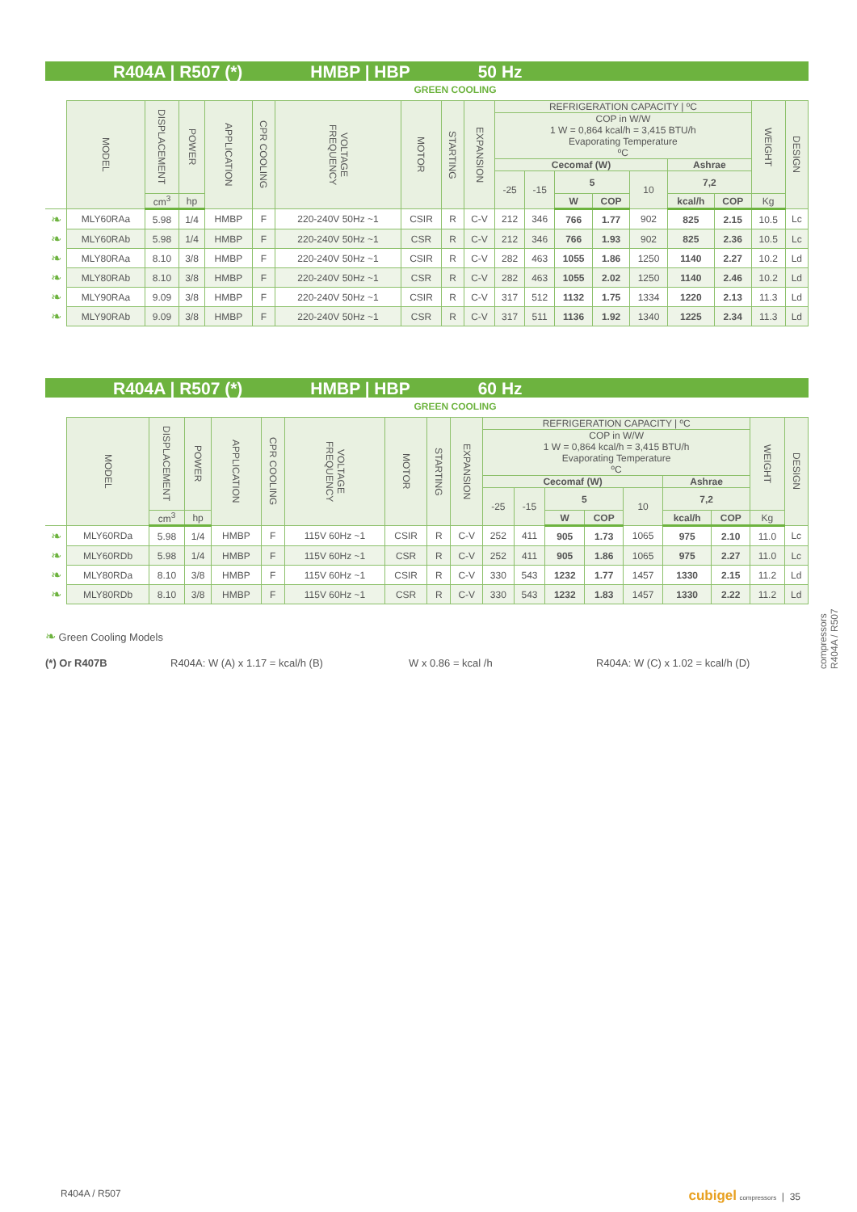R404A | R507 (*) HMBP | HBP 50 Hz
GREEN COOLING
| | MODEL | DISPLACEMENT | POWER | APPLICATION | CPR COOLING | VOLTAGE FREQUENCY | MOTOR | STARTING | EXPANSION | REFRIGERATION CAPACITY / ºC | | | | | | | WEIGHT | DESIGN |
| --- | --- | --- | --- | --- | --- | --- | --- | --- | --- | --- | --- | --- | --- | --- | --- | --- | --- | --- |
| | | | | | | | | | | COP in W/W 1 W = 0,864 kcal/h = 3,415 BTU/h Evaporating Temperature ºC | | | | | | | | |
| | | | | | | | | | | Cecomaf (W) | | | | | Ashrae | | | |
| | | | | | | | | | | -25 | -15 | 5 | | 10 | 7,2 | | | |
| | | cm<sup>3</sup> | hp | | | | | | | | | W | COP | | kcal/h | COP | Kg | |
| ❧ | MLY60RAa | 5.98 | 1/4 | HMBP | F | 220-240V 50Hz ~1 | CSIR | R | C-V | 212 | 346 | 766 | 1.77 | 902 | 825 | 2.15 | 10.5 | Lc |
| ❧ | MLY60RAb | 5.98 | 1/4 | HMBP | F | 220-240V 50Hz ~1 | CSR | R | C-V | 212 | 346 | 766 | 1.93 | 902 | 825 | 2.36 | 10.5 | Lc |
| ❧ | MLY80RAa | 8.10 | 3/8 | HMBP | F | 220-240V 50Hz ~1 | CSIR | R | C-V | 282 | 463 | 1055 | 1.86 | 1250 | 1140 | 2.27 | 10.2 | Ld |
| ❧ | MLY80RAb | 8.10 | 3/8 | HMBP | F | 220-240V 50Hz ~1 | CSR | R | C-V | 282 | 463 | 1055 | 2.02 | 1250 | 1140 | 2.46 | 10.2 | Ld |
| ❧ | MLY90RAa | 9.09 | 3/8 | HMBP | F | 220-240V 50Hz ~1 | CSIR | R | C-V | 317 | 512 | 1132 | 1.75 | 1334 | 1220 | 2.13 | 11.3 | Ld |
| ❧ | MLY90RAb | 9.09 | 3/8 | HMBP | F | 220-240V 50Hz ~1 | CSR | R | C-V | 317 | 511 | 1136 | 1.92 | 1340 | 1225 | 2.34 | 11.3 | Ld |
R404A | R507 (*) HMBP | HBP 60 Hz
GREEN COOLING
| | MODEL | DISPLACEMENT | POWER | APPLICATION | CPR COOLING | VOLTAGE FREQUENCY | MOTOR | STARTING | EXPANSION | REFRIGERATION CAPACITY / ºC | | | | | | | WEIGHT | DESIGN |
| --- | --- | --- | --- | --- | --- | --- | --- | --- | --- | --- | --- | --- | --- | --- | --- | --- | --- | --- |
| | | | | | | | | | | COP in W/W 1 W = 0,864 kcal/h = 3,415 BTU/h Evaporating Temperature ºC | | | | | | | | |
| | | | | | | | | | | Cecomaf (W) | | | | | Ashrae | | | |
| | | | | | | | | | | -25 | -15 | 5 | | 10 | 7,2 | | | |
| | | cm<sup>3</sup> | hp | | | | | | | | | W | COP | | kcal/h | COP | Kg | |
| ❧ | MLY60RDa | 5.98 | 1/4 | HMBP | F | 115V 60Hz ~1 | CSIR | R | C-V | 252 | 411 | 905 | 1.73 | 1065 | 975 | 2.10 | 11.0 | Lc |
| ❧ | MLY60RDb | 5.98 | 1/4 | HMBP | F | 115V 60Hz ~1 | CSR | R | C-V | 252 | 411 | 905 | 1.86 | 1065 | 975 | 2.27 | 11.0 | Lc |
| ❧ | MLY80RDa | 8.10 | 3/8 | HMBP | F | 115V 60Hz ~1 | CSIR | R | C-V | 330 | 543 | 1232 | 1.77 | 1457 | 1330 | 2.15 | 11.2 | Ld |
| ❧ | MLY80RDb | 8.10 | 3/8 | HMBP | F | 115V 60Hz ~1 | CSR | R | C-V | 330 | 543 | 1232 | 1.83 | 1457 | 1330 | 2.22 | 11.2 | Ld |
❧ Green Cooling Models
(*) Or R407B R404A: W (A) x 1.17 = kcal/h (B) W x 0.86 = kcal /h R404A: W (C) x 1.02 = kcal/h (D)
compressors
R404A / R507
R404A / R507 cubigel compressors | 35